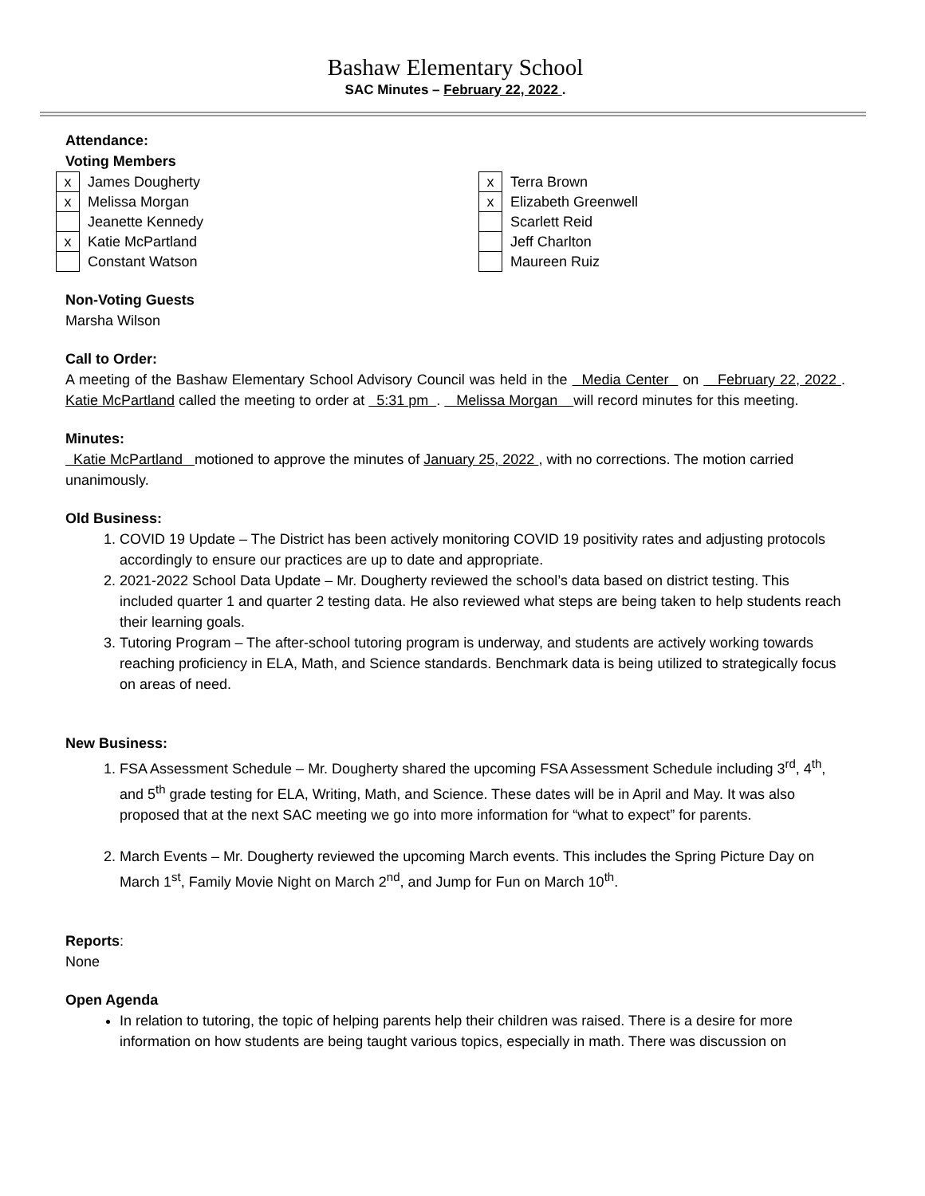Bashaw Elementary School
SAC Minutes – February 22, 2022 .
Attendance:
Voting Members
| x | James Dougherty | | x | Terra Brown |
| x | Melissa Morgan | | x | Elizabeth Greenwell |
| | Jeanette Kennedy | | | Scarlett Reid |
| x | Katie McPartland | | | Jeff Charlton |
| | Constant Watson | | | Maureen Ruiz |
Non-Voting Guests
Marsha Wilson
Call to Order:
A meeting of the Bashaw Elementary School Advisory Council was held in the Media Center on February 22, 2022 . Katie McPartland called the meeting to order at 5:31 pm . Melissa Morgan will record minutes for this meeting.
Minutes:
Katie McPartland motioned to approve the minutes of January 25, 2022 , with no corrections. The motion carried unanimously.
Old Business:
1. COVID 19 Update – The District has been actively monitoring COVID 19 positivity rates and adjusting protocols accordingly to ensure our practices are up to date and appropriate.
2. 2021-2022 School Data Update – Mr. Dougherty reviewed the school’s data based on district testing. This included quarter 1 and quarter 2 testing data. He also reviewed what steps are being taken to help students reach their learning goals.
3. Tutoring Program – The after-school tutoring program is underway, and students are actively working towards reaching proficiency in ELA, Math, and Science standards. Benchmark data is being utilized to strategically focus on areas of need.
New Business:
1. FSA Assessment Schedule – Mr. Dougherty shared the upcoming FSA Assessment Schedule including 3<sup>rd</sup>, 4<sup>th</sup>, and 5<sup>th</sup> grade testing for ELA, Writing, Math, and Science. These dates will be in April and May. It was also proposed that at the next SAC meeting we go into more information for “what to expect” for parents.
2. March Events – Mr. Dougherty reviewed the upcoming March events. This includes the Spring Picture Day on March 1<sup>st</sup>, Family Movie Night on March 2<sup>nd</sup>, and Jump for Fun on March 10<sup>th</sup>.
Reports:
None
Open Agenda
In relation to tutoring, the topic of helping parents help their children was raised. There is a desire for more information on how students are being taught various topics, especially in math. There was discussion on